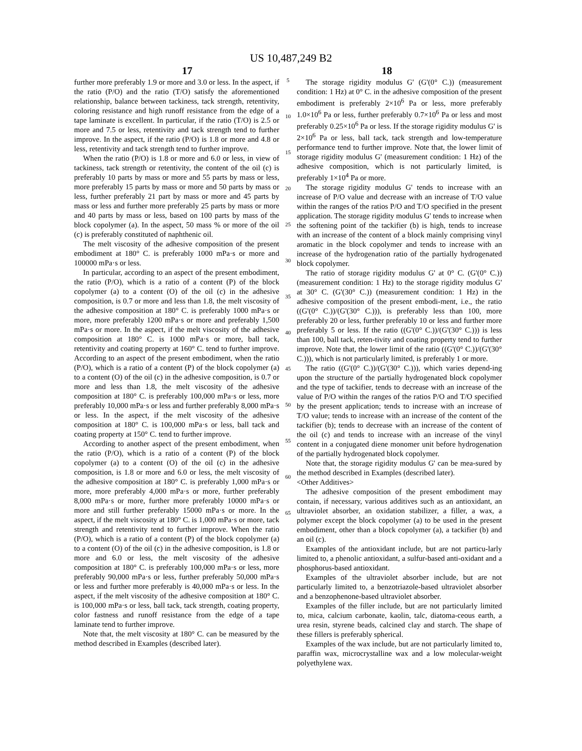US 10,487,249 B2
17 18
further more preferably 1.9 or more and 3.0 or less. In the aspect, if the ratio (P/O) and the ratio (T/O) satisfy the aforementioned relationship, balance between tackiness, tack strength, retentivity, coloring resistance and high runoff resistance from the edge of a tape laminate is excellent. In particular, if the ratio (T/O) is 2.5 or more and 7.5 or less, retentivity and tack strength tend to further improve. In the aspect, if the ratio (P/O) is 1.8 or more and 4.8 or less, retentivity and tack strength tend to further improve.
When the ratio (P/O) is 1.8 or more and 6.0 or less, in view of tackiness, tack strength or retentivity, the content of the oil (c) is preferably 10 parts by mass or more and 55 parts by mass or less, more preferably 15 parts by mass or more and 50 parts by mass or less, further preferably 21 part by mass or more and 45 parts by mass or less and further more preferably 25 parts by mass or more and 40 parts by mass or less, based on 100 parts by mass of the block copolymer (a). In the aspect, 50 mass % or more of the oil (c) is preferably constituted of naphthenic oil.
The melt viscosity of the adhesive composition of the present embodiment at 180° C. is preferably 1000 mPa·s or more and 100000 mPa·s or less.
In particular, according to an aspect of the present embodiment, the ratio (P/O), which is a ratio of a content (P) of the block copolymer (a) to a content (O) of the oil (c) in the adhesive composition, is 0.7 or more and less than 1.8, the melt viscosity of the adhesive composition at 180° C. is preferably 1000 mPa·s or more, more preferably 1200 mPa·s or more and preferably 1,500 mPa·s or more. In the aspect, if the melt viscosity of the adhesive composition at 180° C. is 1000 mPa·s or more, ball tack, retentivity and coating property at 160° C. tend to further improve. According to an aspect of the present embodiment, when the ratio (P/O), which is a ratio of a content (P) of the block copolymer (a) to a content (O) of the oil (c) in the adhesive composition, is 0.7 or more and less than 1.8, the melt viscosity of the adhesive composition at 180° C. is preferably 100,000 mPa·s or less, more preferably 10,000 mPa·s or less and further preferably 8,000 mPa·s or less. In the aspect, if the melt viscosity of the adhesive composition at 180° C. is 100,000 mPa·s or less, ball tack and coating property at 150° C. tend to further improve.
According to another aspect of the present embodiment, when the ratio (P/O), which is a ratio of a content (P) of the block copolymer (a) to a content (O) of the oil (c) in the adhesive composition, is 1.8 or more and 6.0 or less, the melt viscosity of the adhesive composition at 180° C. is preferably 1,000 mPa·s or more, more preferably 4,000 mPa·s or more, further preferably 8,000 mPa·s or more, further more preferably 10000 mPa·s or more and still further preferably 15000 mPa·s or more. In the aspect, if the melt viscosity at 180° C. is 1,000 mPa·s or more, tack strength and retentivity tend to further improve. When the ratio (P/O), which is a ratio of a content (P) of the block copolymer (a) to a content (O) of the oil (c) in the adhesive composition, is 1.8 or more and 6.0 or less, the melt viscosity of the adhesive composition at 180° C. is preferably 100,000 mPa·s or less, more preferably 90,000 mPa·s or less, further preferably 50,000 mPa·s or less and further more preferably is 40,000 mPa·s or less. In the aspect, if the melt viscosity of the adhesive composition at 180° C. is 100,000 mPa·s or less, ball tack, tack strength, coating property, color fastness and runoff resistance from the edge of a tape laminate tend to further improve.
Note that, the melt viscosity at 180° C. can be measured by the method described in Examples (described later).
5
10
15
20
25
30
35
40
45
50
55
60
65
The storage rigidity modulus G' (G'(0° C.)) (measurement condition: 1 Hz) at 0° C. in the adhesive composition of the present embodiment is preferably 2×10<sup>6</sup> Pa or less, more preferably 1.0×10<sup>6</sup> Pa or less, further preferably 0.7×10<sup>6</sup> Pa or less and most preferably 0.25×10<sup>6</sup> Pa or less. If the storage rigidity modulus G' is 2×10<sup>6</sup> Pa or less, ball tack, tack strength and low-temperature performance tend to further improve. Note that, the lower limit of storage rigidity modulus G' (measurement condition: 1 Hz) of the adhesive composition, which is not particularly limited, is preferably 1×10<sup>4</sup> Pa or more.
The storage rigidity modulus G' tends to increase with an increase of P/O value and decrease with an increase of T/O value within the ranges of the ratios P/O and T/O specified in the present application. The storage rigidity modulus G' tends to increase when the softening point of the tackifier (b) is high, tends to increase with an increase of the content of a block mainly comprising vinyl aromatic in the block copolymer and tends to increase with an increase of the hydrogenation ratio of the partially hydrogenated block copolymer.
The ratio of storage rigidity modulus G' at 0° C. (G'(0° C.)) (measurement condition: 1 Hz) to the storage rigidity modulus G' at 30° C. (G'(30° C.)) (measurement condition: 1 Hz) in the adhesive composition of the present embodi-ment, i.e., the ratio ((G'(0° C.))/(G'(30° C.))), is preferably less than 100, more preferably 20 or less, further preferably 10 or less and further more preferably 5 or less. If the ratio ((G'(0° C.))/(G'(30° C.))) is less than 100, ball tack, reten-tivity and coating property tend to further improve. Note that, the lower limit of the ratio ((G'(0° C.))/(G'(30° C.))), which is not particularly limited, is preferably 1 or more.
The ratio ((G'(0° C.))/(G'(30° C.))), which varies depend-ing upon the structure of the partially hydrogenated block copolymer and the type of tackifier, tends to decrease with an increase of the value of P/O within the ranges of the ratios P/O and T/O specified by the present application; tends to increase with an increase of T/O value; tends to increase with an increase of the content of the tackifier (b); tends to decrease with an increase of the content of the oil (c) and tends to increase with an increase of the vinyl content in a conjugated diene monomer unit before hydrogenation of the partially hydrogenated block copolymer.
Note that, the storage rigidity modulus G' can be mea-sured by the method described in Examples (described later).
<Other Additives>
The adhesive composition of the present embodiment may contain, if necessary, various additives such as an antioxidant, an ultraviolet absorber, an oxidation stabilizer, a filler, a wax, a polymer except the block copolymer (a) to be used in the present embodiment, other than a block copolymer (a), a tackifier (b) and an oil (c).
Examples of the antioxidant include, but are not particu-larly limited to, a phenolic antioxidant, a sulfur-based anti-oxidant and a phosphorus-based antioxidant.
Examples of the ultraviolet absorber include, but are not particularly limited to, a benzotriazole-based ultraviolet absorber and a benzophenone-based ultraviolet absorber.
Examples of the filler include, but are not particularly limited to, mica, calcium carbonate, kaolin, talc, diatoma-ceous earth, a urea resin, styrene beads, calcined clay and starch. The shape of these fillers is preferably spherical.
Examples of the wax include, but are not particularly limited to, paraffin wax, microcrystalline wax and a low molecular-weight polyethylene wax.